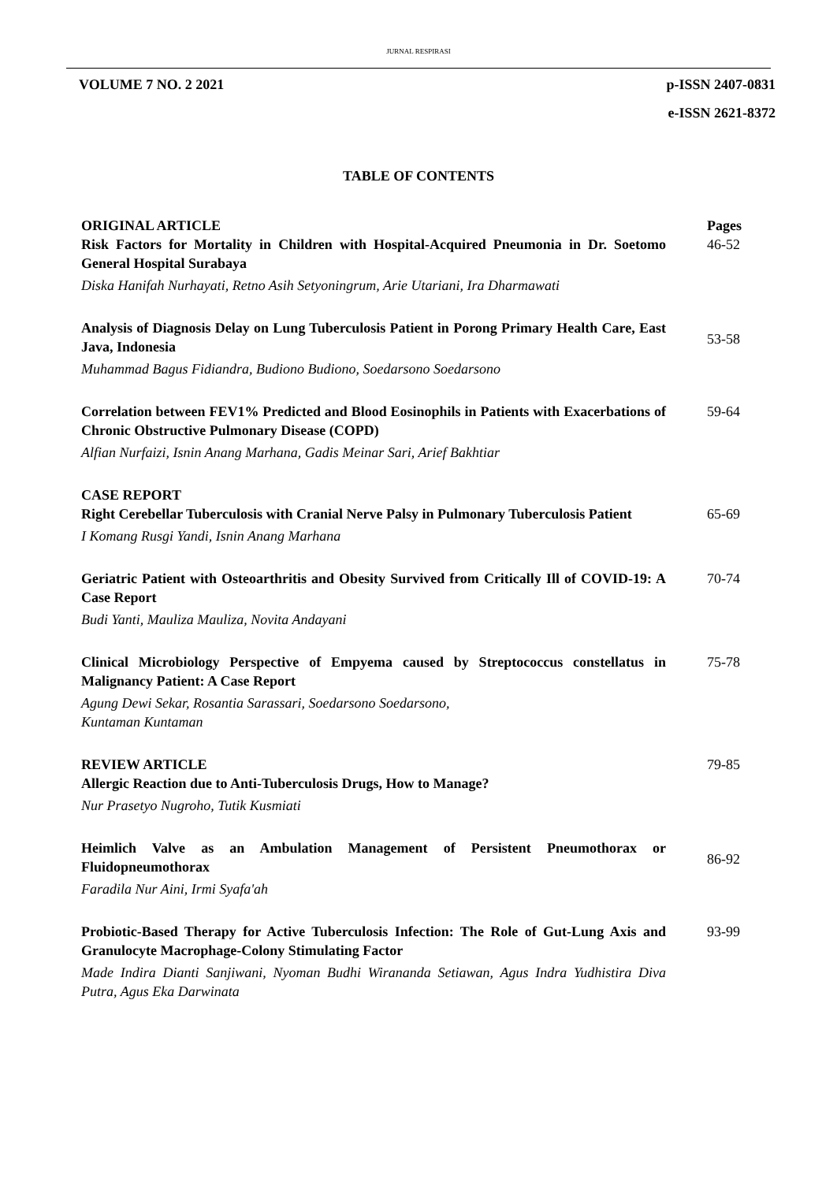JURNAL RESPIRASI
VOLUME 7 NO. 2 2021
p-ISSN 2407-0831
e-ISSN 2621-8372
TABLE OF CONTENTS
ORIGINAL ARTICLE Pages
Risk Factors for Mortality in Children with Hospital-Acquired Pneumonia in Dr. Soetomo General Hospital Surabaya
Diska Hanifah Nurhayati, Retno Asih Setyoningrum, Arie Utariani, Ira Dharmawati
46-52
Analysis of Diagnosis Delay on Lung Tuberculosis Patient in Porong Primary Health Care, East Java, Indonesia
Muhammad Bagus Fidiandra, Budiono Budiono, Soedarsono Soedarsono
53-58
Correlation between FEV1% Predicted and Blood Eosinophils in Patients with Exacerbations of Chronic Obstructive Pulmonary Disease (COPD)
Alfian Nurfaizi, Isnin Anang Marhana, Gadis Meinar Sari, Arief Bakhtiar
59-64
CASE REPORT
Right Cerebellar Tuberculosis with Cranial Nerve Palsy in Pulmonary Tuberculosis Patient
I Komang Rusgi Yandi, Isnin Anang Marhana
65-69
Geriatric Patient with Osteoarthritis and Obesity Survived from Critically Ill of COVID-19: A Case Report
Budi Yanti, Mauliza Mauliza, Novita Andayani
70-74
Clinical Microbiology Perspective of Empyema caused by Streptococcus constellatus in Malignancy Patient: A Case Report
Agung Dewi Sekar, Rosantia Sarassari, Soedarsono Soedarsono,
Kuntaman Kuntaman
75-78
REVIEW ARTICLE 79-85
Allergic Reaction due to Anti-Tuberculosis Drugs, How to Manage?
Nur Prasetyo Nugroho, Tutik Kusmiati
Heimlich Valve as an Ambulation Management of Persistent Pneumothorax or Fluidopneumothorax
Faradila Nur Aini, Irmi Syafa'ah
86-92
Probiotic-Based Therapy for Active Tuberculosis Infection: The Role of Gut-Lung Axis and Granulocyte Macrophage-Colony Stimulating Factor
Made Indira Dianti Sanjiwani, Nyoman Budhi Wirananda Setiawan, Agus Indra Yudhistira Diva Putra, Agus Eka Darwinata
93-99